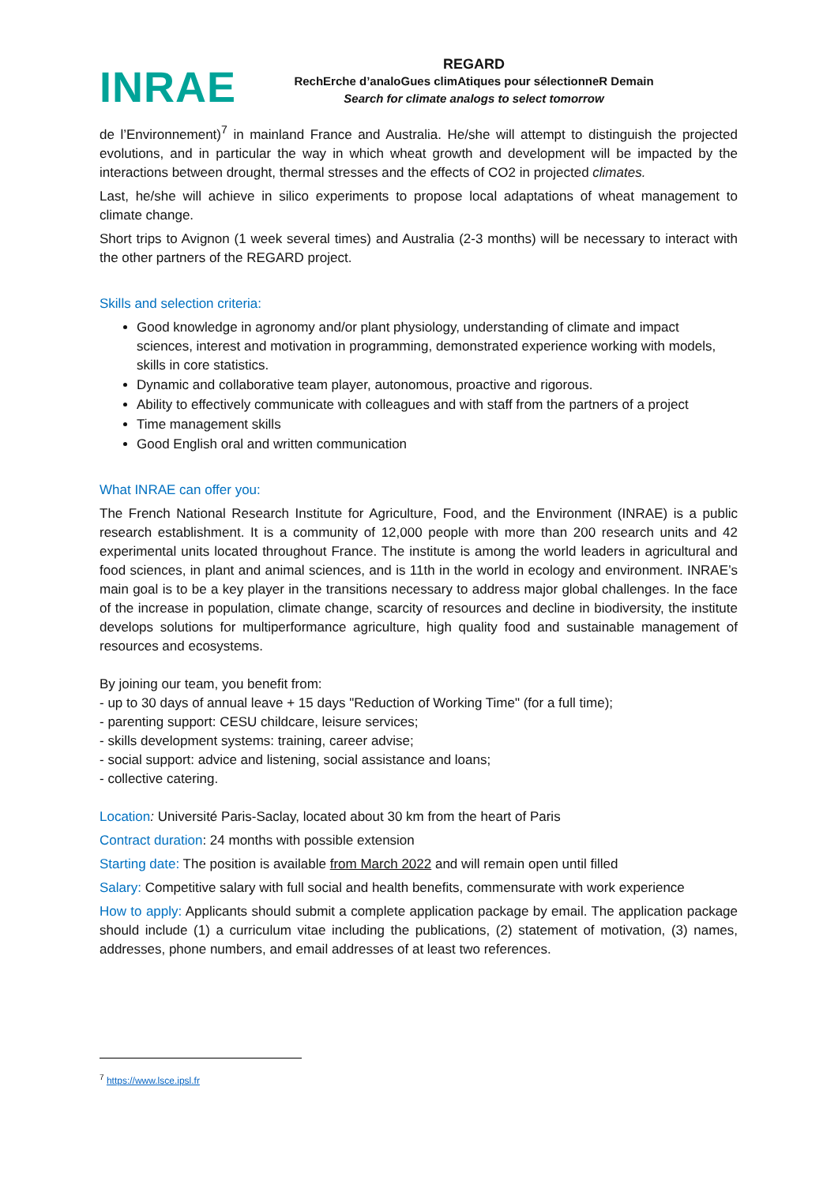INRAE
REGARD
RechErche d’analoGues climAtiques pour sélectionneR Demain
Search for climate analogs to select tomorrow
de l’Environnement)<sup>7</sup> in mainland France and Australia. He/she will attempt to distinguish the projected evolutions, and in particular the way in which wheat growth and development will be impacted by the interactions between drought, thermal stresses and the effects of CO2 in projected climates.
Last, he/she will achieve in silico experiments to propose local adaptations of wheat management to climate change.
Short trips to Avignon (1 week several times) and Australia (2-3 months) will be necessary to interact with the other partners of the REGARD project.
Skills and selection criteria:
Good knowledge in agronomy and/or plant physiology, understanding of climate and impact sciences, interest and motivation in programming, demonstrated experience working with models, skills in core statistics.
Dynamic and collaborative team player, autonomous, proactive and rigorous.
Ability to effectively communicate with colleagues and with staff from the partners of a project
Time management skills
Good English oral and written communication
What INRAE can offer you:
The French National Research Institute for Agriculture, Food, and the Environment (INRAE) is a public research establishment. It is a community of 12,000 people with more than 200 research units and 42 experimental units located throughout France. The institute is among the world leaders in agricultural and food sciences, in plant and animal sciences, and is 11th in the world in ecology and environment. INRAE’s main goal is to be a key player in the transitions necessary to address major global challenges. In the face of the increase in population, climate change, scarcity of resources and decline in biodiversity, the institute develops solutions for multiperformance agriculture, high quality food and sustainable management of resources and ecosystems.
By joining our team, you benefit from:
- up to 30 days of annual leave + 15 days "Reduction of Working Time" (for a full time);
- parenting support: CESU childcare, leisure services;
- skills development systems: training, career advise;
- social support: advice and listening, social assistance and loans;
- collective catering.
Location: Université Paris-Saclay, located about 30 km from the heart of Paris
Contract duration: 24 months with possible extension
Starting date: The position is available from March 2022 and will remain open until filled
Salary: Competitive salary with full social and health benefits, commensurate with work experience
How to apply: Applicants should submit a complete application package by email. The application package should include (1) a curriculum vitae including the publications, (2) statement of motivation, (3) names, addresses, phone numbers, and email addresses of at least two references.
<sup>7</sup> https://www.lsce.ipsl.fr